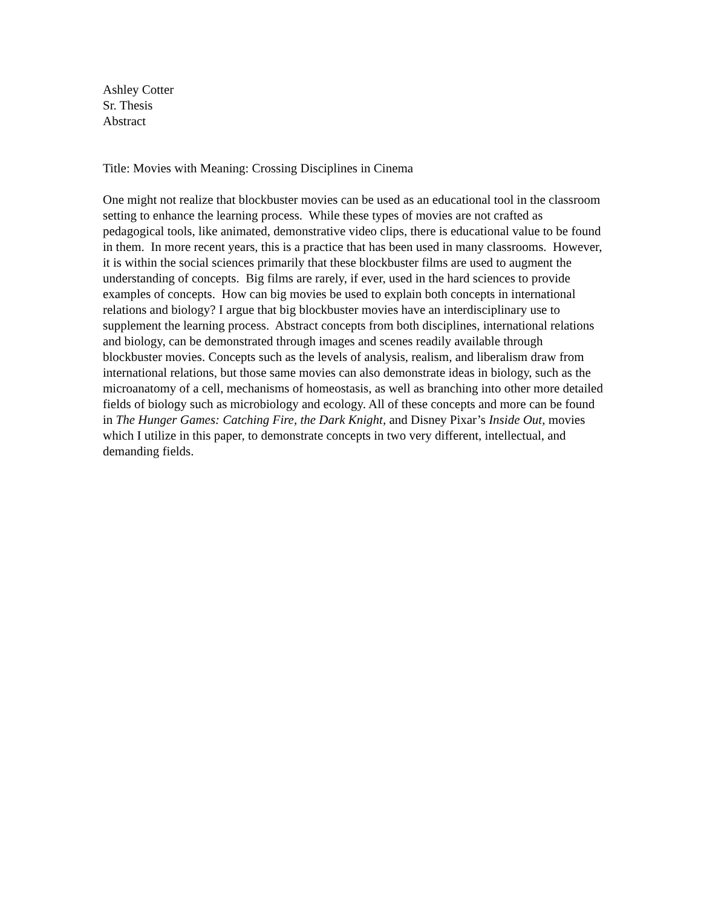Ashley Cotter
Sr. Thesis
Abstract
Title: Movies with Meaning: Crossing Disciplines in Cinema
One might not realize that blockbuster movies can be used as an educational tool in the classroom setting to enhance the learning process. While these types of movies are not crafted as pedagogical tools, like animated, demonstrative video clips, there is educational value to be found in them. In more recent years, this is a practice that has been used in many classrooms. However, it is within the social sciences primarily that these blockbuster films are used to augment the understanding of concepts. Big films are rarely, if ever, used in the hard sciences to provide examples of concepts. How can big movies be used to explain both concepts in international relations and biology? I argue that big blockbuster movies have an interdisciplinary use to supplement the learning process. Abstract concepts from both disciplines, international relations and biology, can be demonstrated through images and scenes readily available through blockbuster movies. Concepts such as the levels of analysis, realism, and liberalism draw from international relations, but those same movies can also demonstrate ideas in biology, such as the microanatomy of a cell, mechanisms of homeostasis, as well as branching into other more detailed fields of biology such as microbiology and ecology. All of these concepts and more can be found in The Hunger Games: Catching Fire, the Dark Knight, and Disney Pixar’s Inside Out, movies which I utilize in this paper, to demonstrate concepts in two very different, intellectual, and demanding fields.